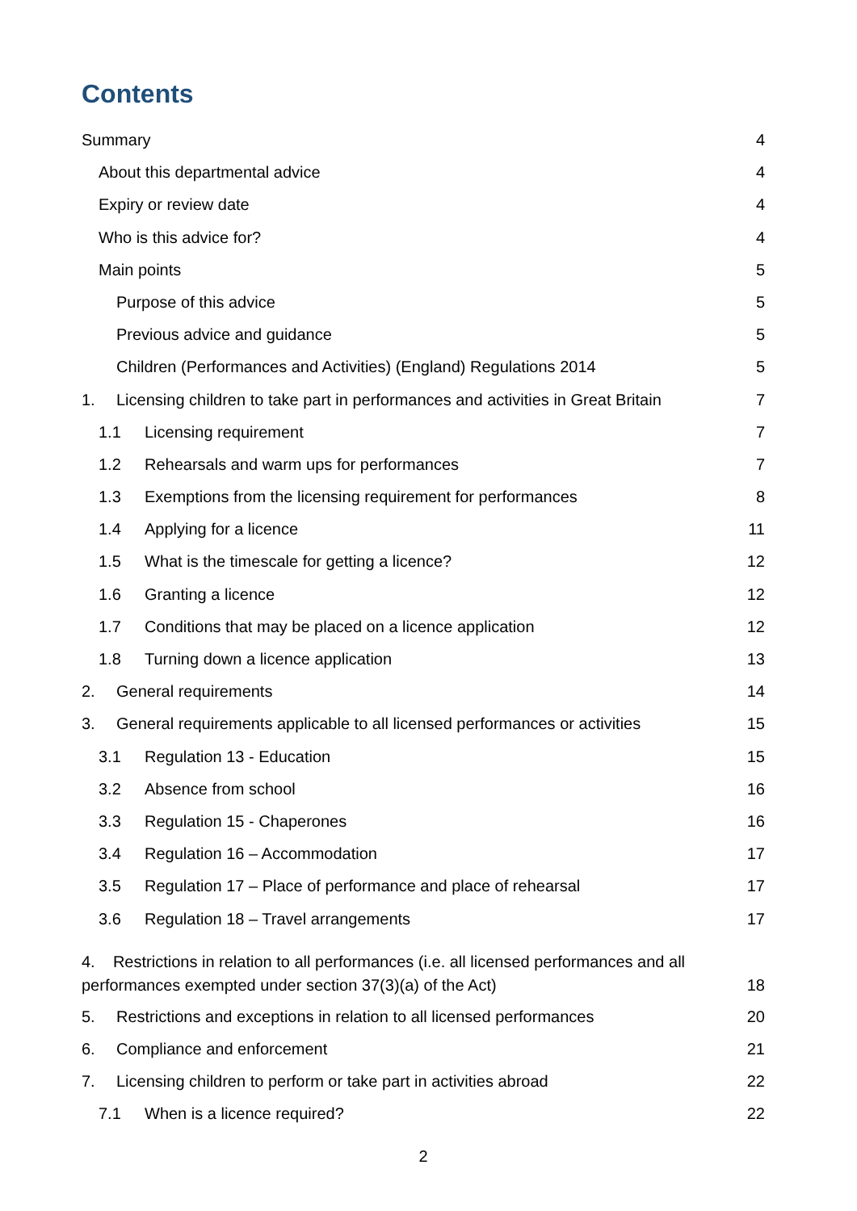Contents
Summary 4
About this departmental advice 4
Expiry or review date 4
Who is this advice for? 4
Main points 5
Purpose of this advice 5
Previous advice and guidance 5
Children (Performances and Activities) (England) Regulations 2014 5
1. Licensing children to take part in performances and activities in Great Britain 7
1.1 Licensing requirement 7
1.2 Rehearsals and warm ups for performances 7
1.3 Exemptions from the licensing requirement for performances 8
1.4 Applying for a licence 11
1.5 What is the timescale for getting a licence? 12
1.6 Granting a licence 12
1.7 Conditions that may be placed on a licence application 12
1.8 Turning down a licence application 13
2. General requirements 14
3. General requirements applicable to all licensed performances or activities 15
3.1 Regulation 13 - Education 15
3.2 Absence from school 16
3.3 Regulation 15 - Chaperones 16
3.4 Regulation 16 – Accommodation 17
3.5 Regulation 17 – Place of performance and place of rehearsal 17
3.6 Regulation 18 – Travel arrangements 17
4. Restrictions in relation to all performances (i.e. all licensed performances and all
performances exempted under section 37(3)(a) of the Act) 18
5. Restrictions and exceptions in relation to all licensed performances 20
6. Compliance and enforcement 21
7. Licensing children to perform or take part in activities abroad 22
7.1 When is a licence required? 22
2